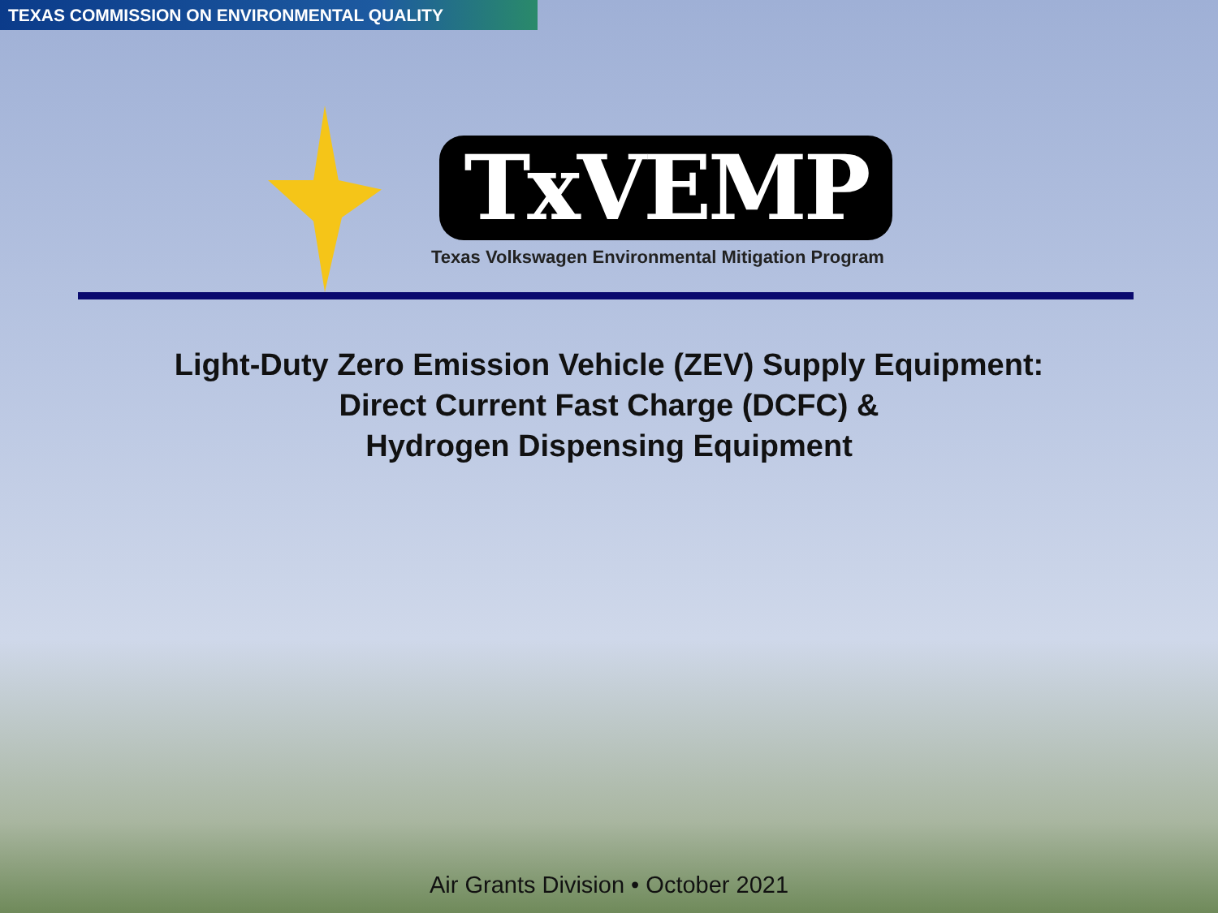TEXAS COMMISSION ON ENVIRONMENTAL QUALITY
TxVEMP
Texas Volkswagen Environmental Mitigation Program
Light-Duty Zero Emission Vehicle (ZEV) Supply Equipment:
Direct Current Fast Charge (DCFC) &
Hydrogen Dispensing Equipment
Air Grants Division • October 2021